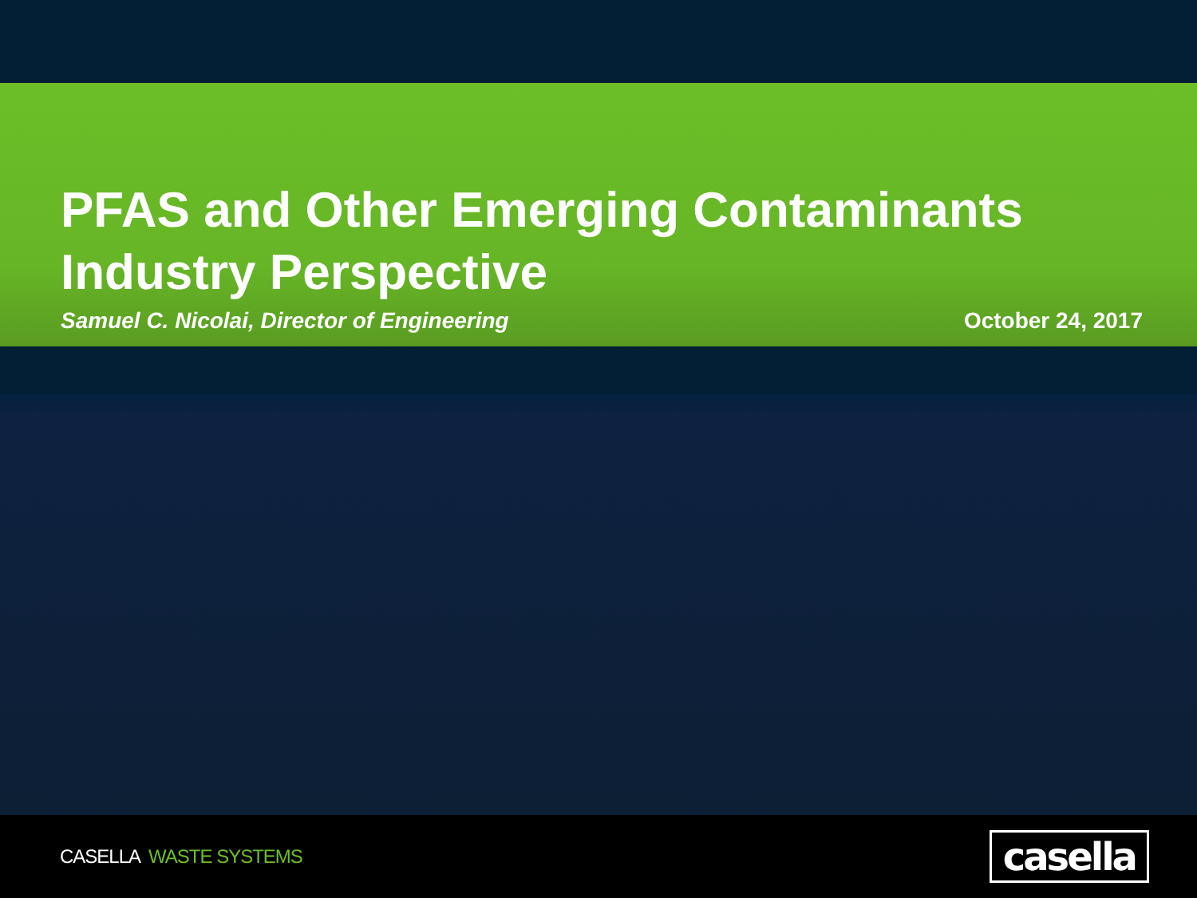PFAS and Other Emerging Contaminants
Industry Perspective
Samuel C. Nicolai, Director of Engineering October 24, 2017
CASELLA WASTE SYSTEMS
casella